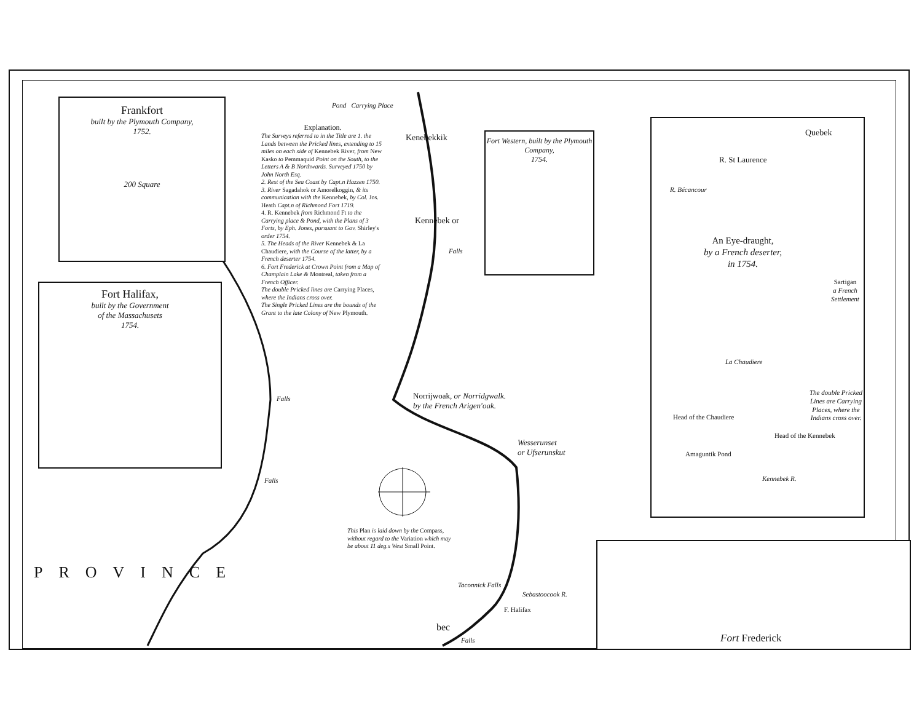Frankfort
built by the Plymouth Company,
1752.
200 Square
Fort Halifax,
built by the Government
of the Massachusets
1754.
Fort Western, built by the Plymouth Company,
1754.
Quebek
R. St Laurence
An Eye-draught,
by a French deserter,
in 1754.
Sartigan
a French Settlement
La Chaudiere
The double Pricked Lines are Carrying Places, where the Indians cross over.
Head of the Chaudiere
Head of the Kennebek
Amaguntik Pond
Kennebek R.
R. Bécancour
Fort Frederick
Explanation.
The Surveys referred to in the Title are 1. the Lands between the Pricked lines, extending to 15 miles on each side of Kennebek River, from New Kasko to Pemmaquid Point on the South, to the Letters A & B Northwards. Surveyed 1750 by John North Esq.
2. Rest of the Sea Coast by Capt.n Hazzen 1750.
3. River Sagadahok or Amorelkoggin, & its communication with the Kennebek, by Col. Jos. Heath Capt.n of Richmond Fort 1719.
4. R. Kennebek from Richmond Ft to the Carrying place & Pond, with the Plans of 3 Forts, by Eph. Jones, pursuant to Gov. Shirley's order 1754.
5. The Heads of the River Kennebek & La Chaudiere, with the Course of the latter, by a French deserter 1754.
6. Fort Frederick at Crown Point from a Map of Champlain Lake & Montreal, taken from a French Officer.
The double Pricked lines are Carrying Places, where the Indians cross over.
The Single Pricked Lines are the bounds of the Grant to the late Colony of New Plymouth.
Pond Carrying Place
Kenebekkik
Kennebek or
Falls
Norrijwoak, or Norridgwalk.
by the French Arigen'oak.
Falls
Falls
Wesserunset
or Ufserunskut
This Plan is laid down by the Compass,
without regard to the Variation which may
be about 11 deg.s West Small Point.
PROVINCE
Taconnick Falls
Sebastoocook R.
F. Halifax
bec
Falls